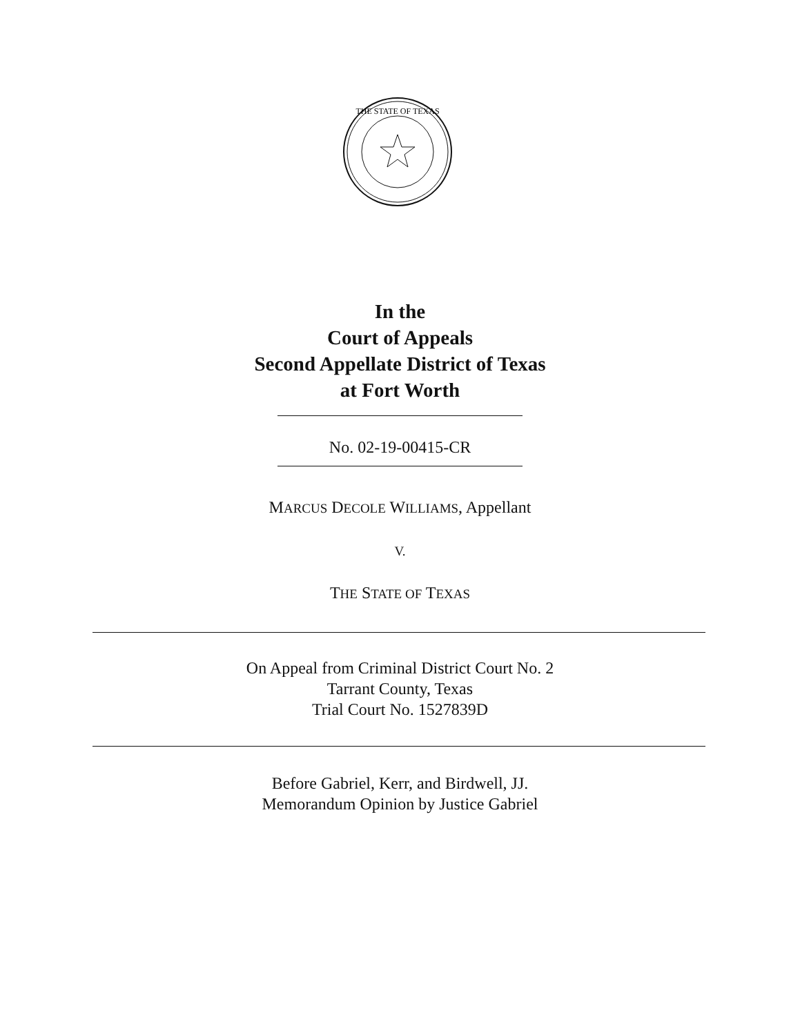THE STATE OF TEXAS
In the
Court of Appeals
Second Appellate District of Texas
at Fort Worth
No. 02-19-00415-CR
MARCUS DECOLE WILLIAMS, Appellant
V.
THE STATE OF TEXAS
On Appeal from Criminal District Court No. 2
Tarrant County, Texas
Trial Court No. 1527839D
Before Gabriel, Kerr, and Birdwell, JJ.
Memorandum Opinion by Justice Gabriel